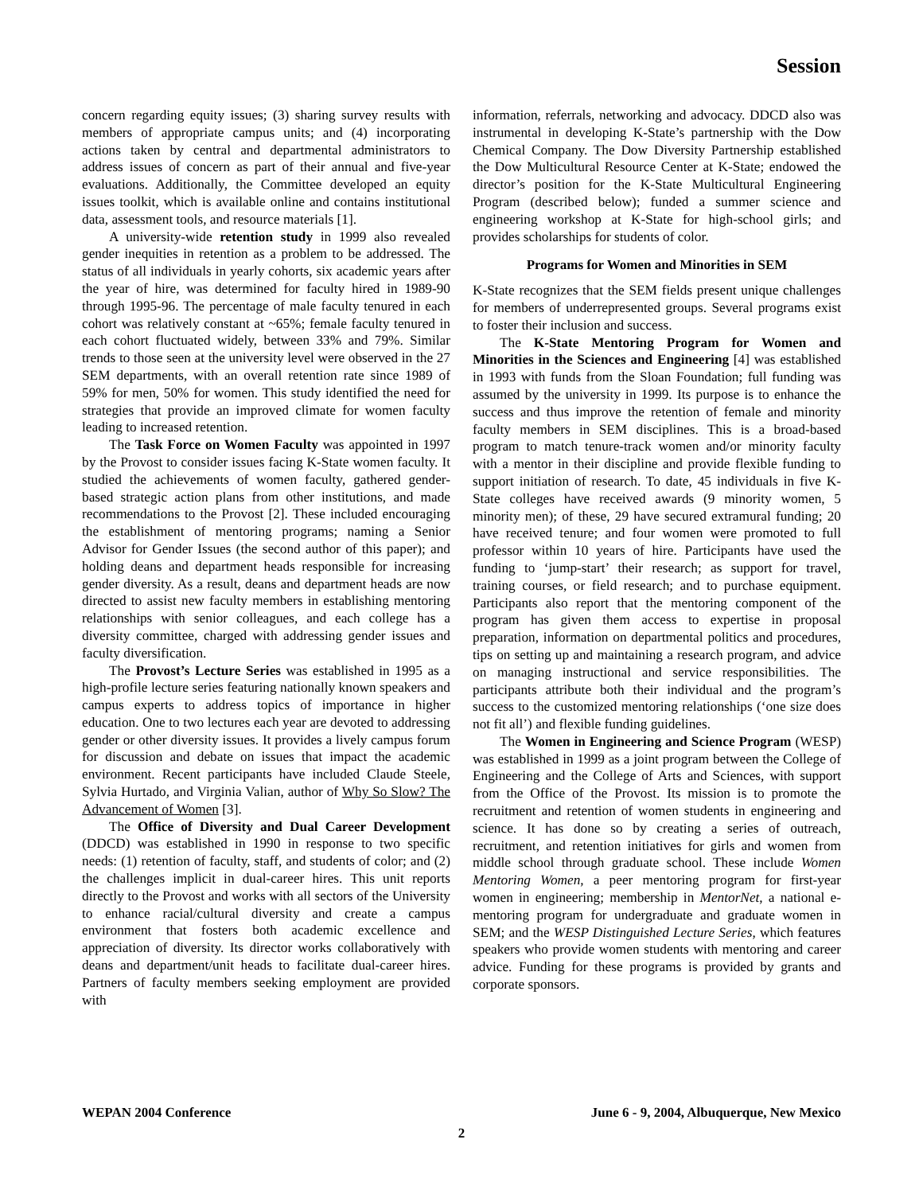Session
concern regarding equity issues; (3) sharing survey results with members of appropriate campus units; and (4) incorporating actions taken by central and departmental administrators to address issues of concern as part of their annual and five-year evaluations. Additionally, the Committee developed an equity issues toolkit, which is available online and contains institutional data, assessment tools, and resource materials [1].
A university-wide retention study in 1999 also revealed gender inequities in retention as a problem to be addressed. The status of all individuals in yearly cohorts, six academic years after the year of hire, was determined for faculty hired in 1989-90 through 1995-96. The percentage of male faculty tenured in each cohort was relatively constant at ~65%; female faculty tenured in each cohort fluctuated widely, between 33% and 79%. Similar trends to those seen at the university level were observed in the 27 SEM departments, with an overall retention rate since 1989 of 59% for men, 50% for women. This study identified the need for strategies that provide an improved climate for women faculty leading to increased retention.
The Task Force on Women Faculty was appointed in 1997 by the Provost to consider issues facing K-State women faculty. It studied the achievements of women faculty, gathered gender-based strategic action plans from other institutions, and made recommendations to the Provost [2]. These included encouraging the establishment of mentoring programs; naming a Senior Advisor for Gender Issues (the second author of this paper); and holding deans and department heads responsible for increasing gender diversity. As a result, deans and department heads are now directed to assist new faculty members in establishing mentoring relationships with senior colleagues, and each college has a diversity committee, charged with addressing gender issues and faculty diversification.
The Provost’s Lecture Series was established in 1995 as a high-profile lecture series featuring nationally known speakers and campus experts to address topics of importance in higher education. One to two lectures each year are devoted to addressing gender or other diversity issues. It provides a lively campus forum for discussion and debate on issues that impact the academic environment. Recent participants have included Claude Steele, Sylvia Hurtado, and Virginia Valian, author of Why So Slow? The Advancement of Women [3].
The Office of Diversity and Dual Career Development (DDCD) was established in 1990 in response to two specific needs: (1) retention of faculty, staff, and students of color; and (2) the challenges implicit in dual-career hires. This unit reports directly to the Provost and works with all sectors of the University to enhance racial/cultural diversity and create a campus environment that fosters both academic excellence and appreciation of diversity. Its director works collaboratively with deans and department/unit heads to facilitate dual-career hires. Partners of faculty members seeking employment are provided with
information, referrals, networking and advocacy. DDCD also was instrumental in developing K-State’s partnership with the Dow Chemical Company. The Dow Diversity Partnership established the Dow Multicultural Resource Center at K-State; endowed the director’s position for the K-State Multicultural Engineering Program (described below); funded a summer science and engineering workshop at K-State for high-school girls; and provides scholarships for students of color.
Programs for Women and Minorities in SEM
K-State recognizes that the SEM fields present unique challenges for members of underrepresented groups. Several programs exist to foster their inclusion and success.
The K-State Mentoring Program for Women and Minorities in the Sciences and Engineering [4] was established in 1993 with funds from the Sloan Foundation; full funding was assumed by the university in 1999. Its purpose is to enhance the success and thus improve the retention of female and minority faculty members in SEM disciplines. This is a broad-based program to match tenure-track women and/or minority faculty with a mentor in their discipline and provide flexible funding to support initiation of research. To date, 45 individuals in five K-State colleges have received awards (9 minority women, 5 minority men); of these, 29 have secured extramural funding; 20 have received tenure; and four women were promoted to full professor within 10 years of hire. Participants have used the funding to ‘jump-start’ their research; as support for travel, training courses, or field research; and to purchase equipment. Participants also report that the mentoring component of the program has given them access to expertise in proposal preparation, information on departmental politics and procedures, tips on setting up and maintaining a research program, and advice on managing instructional and service responsibilities. The participants attribute both their individual and the program’s success to the customized mentoring relationships (‘one size does not fit all’) and flexible funding guidelines.
The Women in Engineering and Science Program (WESP) was established in 1999 as a joint program between the College of Engineering and the College of Arts and Sciences, with support from the Office of the Provost. Its mission is to promote the recruitment and retention of women students in engineering and science. It has done so by creating a series of outreach, recruitment, and retention initiatives for girls and women from middle school through graduate school. These include Women Mentoring Women, a peer mentoring program for first-year women in engineering; membership in MentorNet, a national e-mentoring program for undergraduate and graduate women in SEM; and the WESP Distinguished Lecture Series, which features speakers who provide women students with mentoring and career advice. Funding for these programs is provided by grants and corporate sponsors.
WEPAN 2004 Conference June 6 - 9, 2004, Albuquerque, New Mexico
2